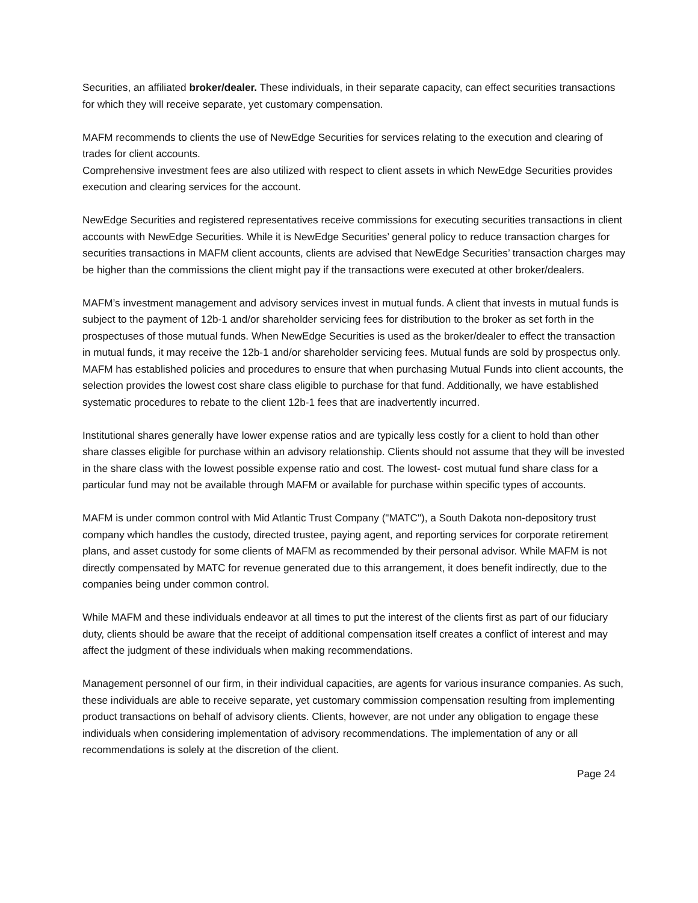Securities, an affiliated broker/dealer. These individuals, in their separate capacity, can effect securities transactions for which they will receive separate, yet customary compensation.
MAFM recommends to clients the use of NewEdge Securities for services relating to the execution and clearing of trades for client accounts.
Comprehensive investment fees are also utilized with respect to client assets in which NewEdge Securities provides execution and clearing services for the account.
NewEdge Securities and registered representatives receive commissions for executing securities transactions in client accounts with NewEdge Securities. While it is NewEdge Securities’ general policy to reduce transaction charges for securities transactions in MAFM client accounts, clients are advised that NewEdge Securities’ transaction charges may be higher than the commissions the client might pay if the transactions were executed at other broker/dealers.
MAFM’s investment management and advisory services invest in mutual funds. A client that invests in mutual funds is subject to the payment of 12b-1 and/or shareholder servicing fees for distribution to the broker as set forth in the prospectuses of those mutual funds. When NewEdge Securities is used as the broker/dealer to effect the transaction in mutual funds, it may receive the 12b-1 and/or shareholder servicing fees. Mutual funds are sold by prospectus only. MAFM has established policies and procedures to ensure that when purchasing Mutual Funds into client accounts, the selection provides the lowest cost share class eligible to purchase for that fund. Additionally, we have established systematic procedures to rebate to the client 12b-1 fees that are inadvertently incurred.
Institutional shares generally have lower expense ratios and are typically less costly for a client to hold than other share classes eligible for purchase within an advisory relationship. Clients should not assume that they will be invested in the share class with the lowest possible expense ratio and cost. The lowest- cost mutual fund share class for a particular fund may not be available through MAFM or available for purchase within specific types of accounts.
MAFM is under common control with Mid Atlantic Trust Company ("MATC"), a South Dakota non-depository trust company which handles the custody, directed trustee, paying agent, and reporting services for corporate retirement plans, and asset custody for some clients of MAFM as recommended by their personal advisor. While MAFM is not directly compensated by MATC for revenue generated due to this arrangement, it does benefit indirectly, due to the companies being under common control.
While MAFM and these individuals endeavor at all times to put the interest of the clients first as part of our fiduciary duty, clients should be aware that the receipt of additional compensation itself creates a conflict of interest and may affect the judgment of these individuals when making recommendations.
Management personnel of our firm, in their individual capacities, are agents for various insurance companies. As such, these individuals are able to receive separate, yet customary commission compensation resulting from implementing product transactions on behalf of advisory clients. Clients, however, are not under any obligation to engage these individuals when considering implementation of advisory recommendations. The implementation of any or all recommendations is solely at the discretion of the client.
Page 24